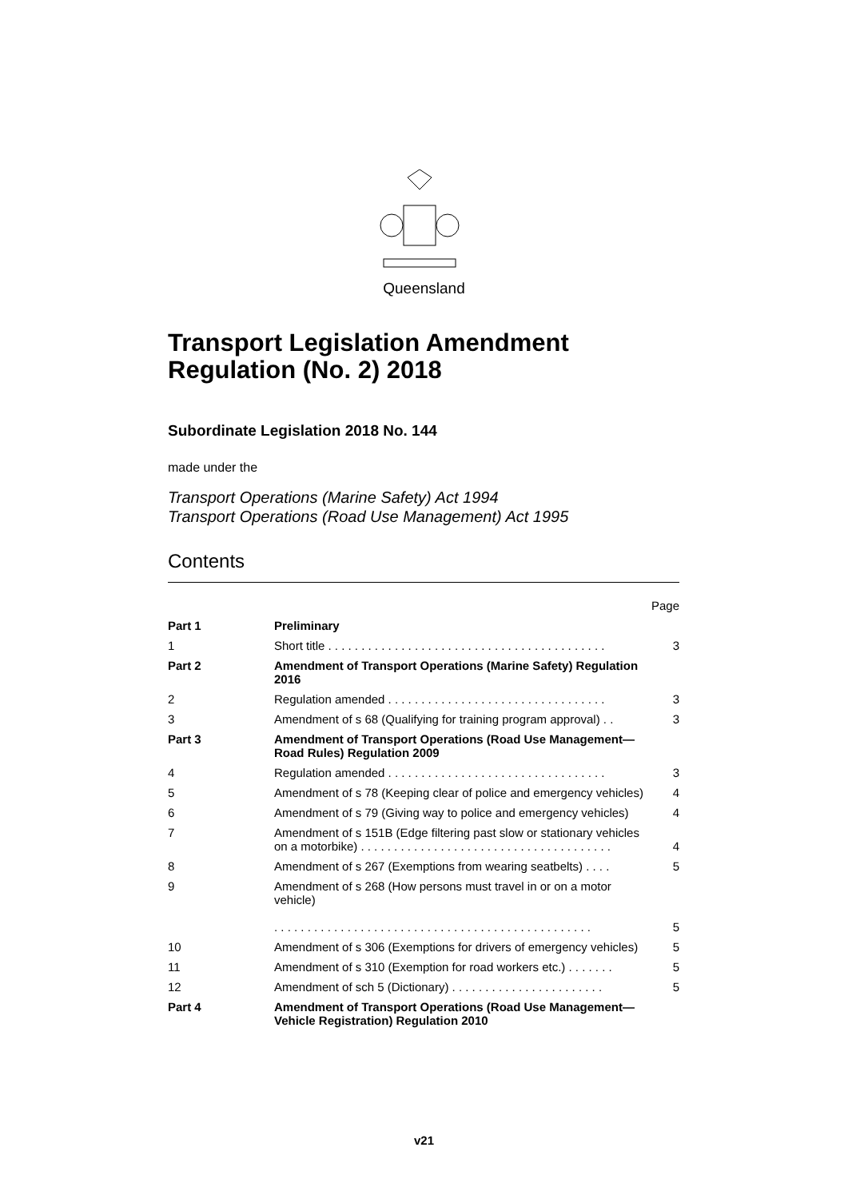Queensland
Transport Legislation Amendment Regulation (No. 2) 2018
Subordinate Legislation 2018 No. 144
made under the
Transport Operations (Marine Safety) Act 1994
Transport Operations (Road Use Management) Act 1995
Contents
| | | Page |
| Part 1 | Preliminary | |
| 1 | Short title . . . . . . . . . . . . . . . . . . . . . . . . . . . . . . . . . . . . . . . . . . | 3 |
| Part 2 | Amendment of Transport Operations (Marine Safety) Regulation 2016 | |
| 2 | Regulation amended . . . . . . . . . . . . . . . . . . . . . . . . . . . . . . . . . | 3 |
| 3 | Amendment of s 68 (Qualifying for training program approval) . . | 3 |
| Part 3 | Amendment of Transport Operations (Road Use Management—Road Rules) Regulation 2009 | |
| 4 | Regulation amended . . . . . . . . . . . . . . . . . . . . . . . . . . . . . . . . . | 3 |
| 5 | Amendment of s 78 (Keeping clear of police and emergency vehicles) | 4 |
| 6 | Amendment of s 79 (Giving way to police and emergency vehicles) | 4 |
| 7 | Amendment of s 151B (Edge filtering past slow or stationary vehicles on a motorbike) . . . . . . . . . . . . . . . . . . . . . . . . . . . . . . . . . . . . . . | 4 |
| 8 | Amendment of s 267 (Exemptions from wearing seatbelts) . . . . | 5 |
| 9 | Amendment of s 268 (How persons must travel in or on a motor vehicle) . . . . . . . . . . . . . . . . . . . . . . . . . . . . . . . . . . . . . . . . . . . . . . . . | 5 |
| 10 | Amendment of s 306 (Exemptions for drivers of emergency vehicles) | 5 |
| 11 | Amendment of s 310 (Exemption for road workers etc.) . . . . . . . | 5 |
| 12 | Amendment of sch 5 (Dictionary) . . . . . . . . . . . . . . . . . . . . . . . | 5 |
| Part 4 | Amendment of Transport Operations (Road Use Management—Vehicle Registration) Regulation 2010 | |
v21